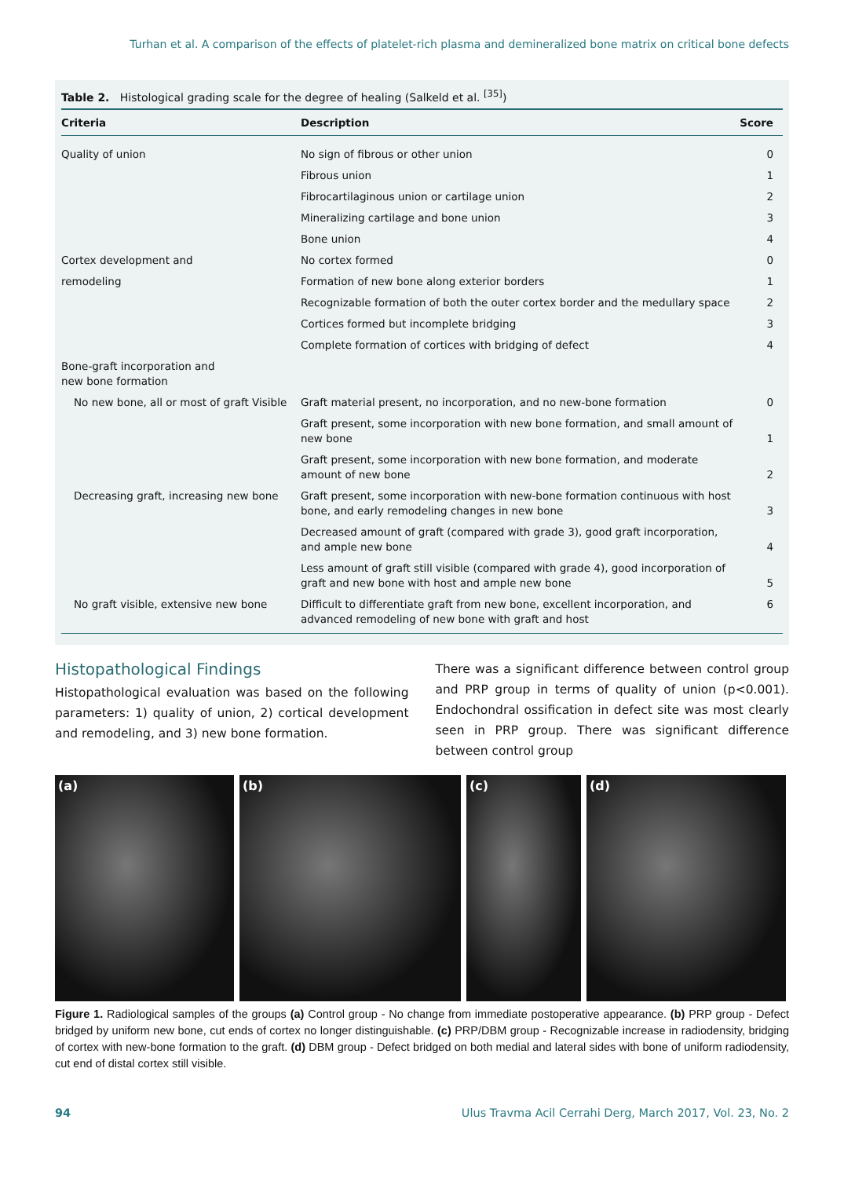Turhan et al. A comparison of the effects of platelet-rich plasma and demineralized bone matrix on critical bone defects
Table 2. Histological grading scale for the degree of healing (Salkeld et al. <sup>[35]</sup>)
| Criteria | Description | Score |
| --- | --- | --- |
| Quality of union | No sign of fibrous or other union | 0 |
| | Fibrous union | 1 |
| | Fibrocartilaginous union or cartilage union | 2 |
| | Mineralizing cartilage and bone union | 3 |
| | Bone union | 4 |
| Cortex development and | No cortex formed | 0 |
| remodeling | Formation of new bone along exterior borders | 1 |
| | Recognizable formation of both the outer cortex border and the medullary space | 2 |
| | Cortices formed but incomplete bridging | 3 |
| | Complete formation of cortices with bridging of defect | 4 |
| Bone-graft incorporation and new bone formation | | |
| No new bone, all or most of graft Visible | Graft material present, no incorporation, and no new-bone formation | 0 |
| | Graft present, some incorporation with new bone formation, and small amount of new bone | 1 |
| | Graft present, some incorporation with new bone formation, and moderate amount of new bone | 2 |
| Decreasing graft, increasing new bone | Graft present, some incorporation with new-bone formation continuous with host bone, and early remodeling changes in new bone | 3 |
| | Decreased amount of graft (compared with grade 3), good graft incorporation, and ample new bone | 4 |
| | Less amount of graft still visible (compared with grade 4), good incorporation of graft and new bone with host and ample new bone | 5 |
| No graft visible, extensive new bone | Difficult to differentiate graft from new bone, excellent incorporation, and advanced remodeling of new bone with graft and host | 6 |
Histopathological Findings
Histopathological evaluation was based on the following parameters: 1) quality of union, 2) cortical development and remodeling, and 3) new bone formation.
There was a significant difference between control group and PRP group in terms of quality of union (p<0.001). Endochondral ossification in defect site was most clearly seen in PRP group. There was significant difference between control group
(a) (b) (c) (d)
Figure 1. Radiological samples of the groups (a) Control group - No change from immediate postoperative appearance. (b) PRP group - Defect bridged by uniform new bone, cut ends of cortex no longer distinguishable. (c) PRP/DBM group - Recognizable increase in radiodensity, bridging of cortex with new-bone formation to the graft. (d) DBM group - Defect bridged on both medial and lateral sides with bone of uniform radiodensity, cut end of distal cortex still visible.
94 Ulus Travma Acil Cerrahi Derg, March 2017, Vol. 23, No. 2